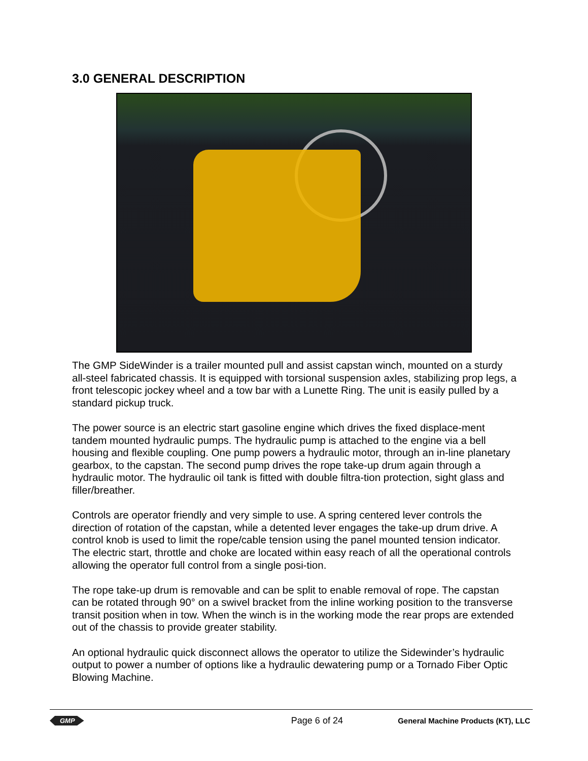3.0 GENERAL DESCRIPTION
The GMP SideWinder is a trailer mounted pull and assist capstan winch, mounted on a sturdy all-steel fabricated chassis. It is equipped with torsional suspension axles, stabilizing prop legs, a front telescopic jockey wheel and a tow bar with a Lunette Ring. The unit is easily pulled by a standard pickup truck.
The power source is an electric start gasoline engine which drives the fixed displace-ment tandem mounted hydraulic pumps. The hydraulic pump is attached to the engine via a bell housing and flexible coupling. One pump powers a hydraulic motor, through an in-line planetary gearbox, to the capstan. The second pump drives the rope take-up drum again through a hydraulic motor. The hydraulic oil tank is fitted with double filtra-tion protection, sight glass and filler/breather.
Controls are operator friendly and very simple to use. A spring centered lever controls the direction of rotation of the capstan, while a detented lever engages the take-up drum drive. A control knob is used to limit the rope/cable tension using the panel mounted tension indicator. The electric start, throttle and choke are located within easy reach of all the operational controls allowing the operator full control from a single posi-tion.
The rope take-up drum is removable and can be split to enable removal of rope. The capstan can be rotated through 90° on a swivel bracket from the inline working position to the transverse transit position when in tow. When the winch is in the working mode the rear props are extended out of the chassis to provide greater stability.
An optional hydraulic quick disconnect allows the operator to utilize the Sidewinder’s hydraulic output to power a number of options like a hydraulic dewatering pump or a Tornado Fiber Optic Blowing Machine.
GMP Page 6 of 24 General Machine Products (KT), LLC